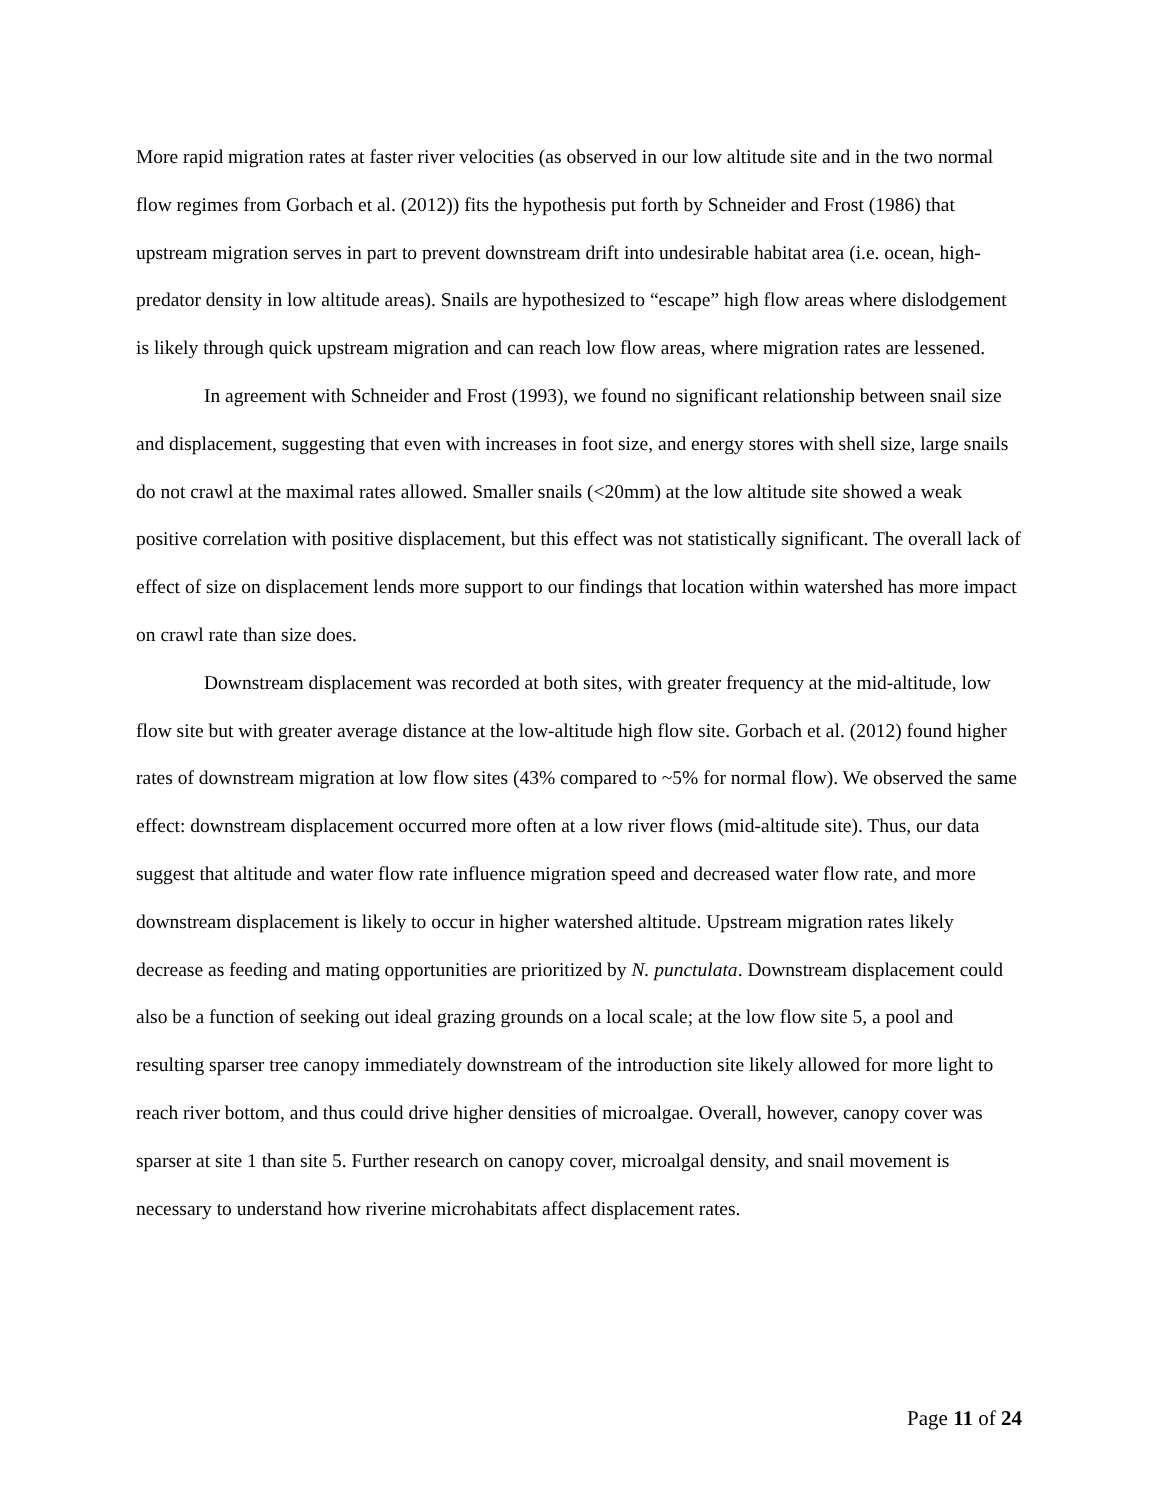More rapid migration rates at faster river velocities (as observed in our low altitude site and in the two normal flow regimes from Gorbach et al. (2012)) fits the hypothesis put forth by Schneider and Frost (1986) that upstream migration serves in part to prevent downstream drift into undesirable habitat area (i.e. ocean, high-predator density in low altitude areas). Snails are hypothesized to “escape” high flow areas where dislodgement is likely through quick upstream migration and can reach low flow areas, where migration rates are lessened.
In agreement with Schneider and Frost (1993), we found no significant relationship between snail size and displacement, suggesting that even with increases in foot size, and energy stores with shell size, large snails do not crawl at the maximal rates allowed. Smaller snails (<20mm) at the low altitude site showed a weak positive correlation with positive displacement, but this effect was not statistically significant. The overall lack of effect of size on displacement lends more support to our findings that location within watershed has more impact on crawl rate than size does.
Downstream displacement was recorded at both sites, with greater frequency at the mid-altitude, low flow site but with greater average distance at the low-altitude high flow site. Gorbach et al. (2012) found higher rates of downstream migration at low flow sites (43% compared to ~5% for normal flow). We observed the same effect: downstream displacement occurred more often at a low river flows (mid-altitude site). Thus, our data suggest that altitude and water flow rate influence migration speed and decreased water flow rate, and more downstream displacement is likely to occur in higher watershed altitude. Upstream migration rates likely decrease as feeding and mating opportunities are prioritized by N. punctulata. Downstream displacement could also be a function of seeking out ideal grazing grounds on a local scale; at the low flow site 5, a pool and resulting sparser tree canopy immediately downstream of the introduction site likely allowed for more light to reach river bottom, and thus could drive higher densities of microalgae. Overall, however, canopy cover was sparser at site 1 than site 5. Further research on canopy cover, microalgal density, and snail movement is necessary to understand how riverine microhabitats affect displacement rates.
Page 11 of 24